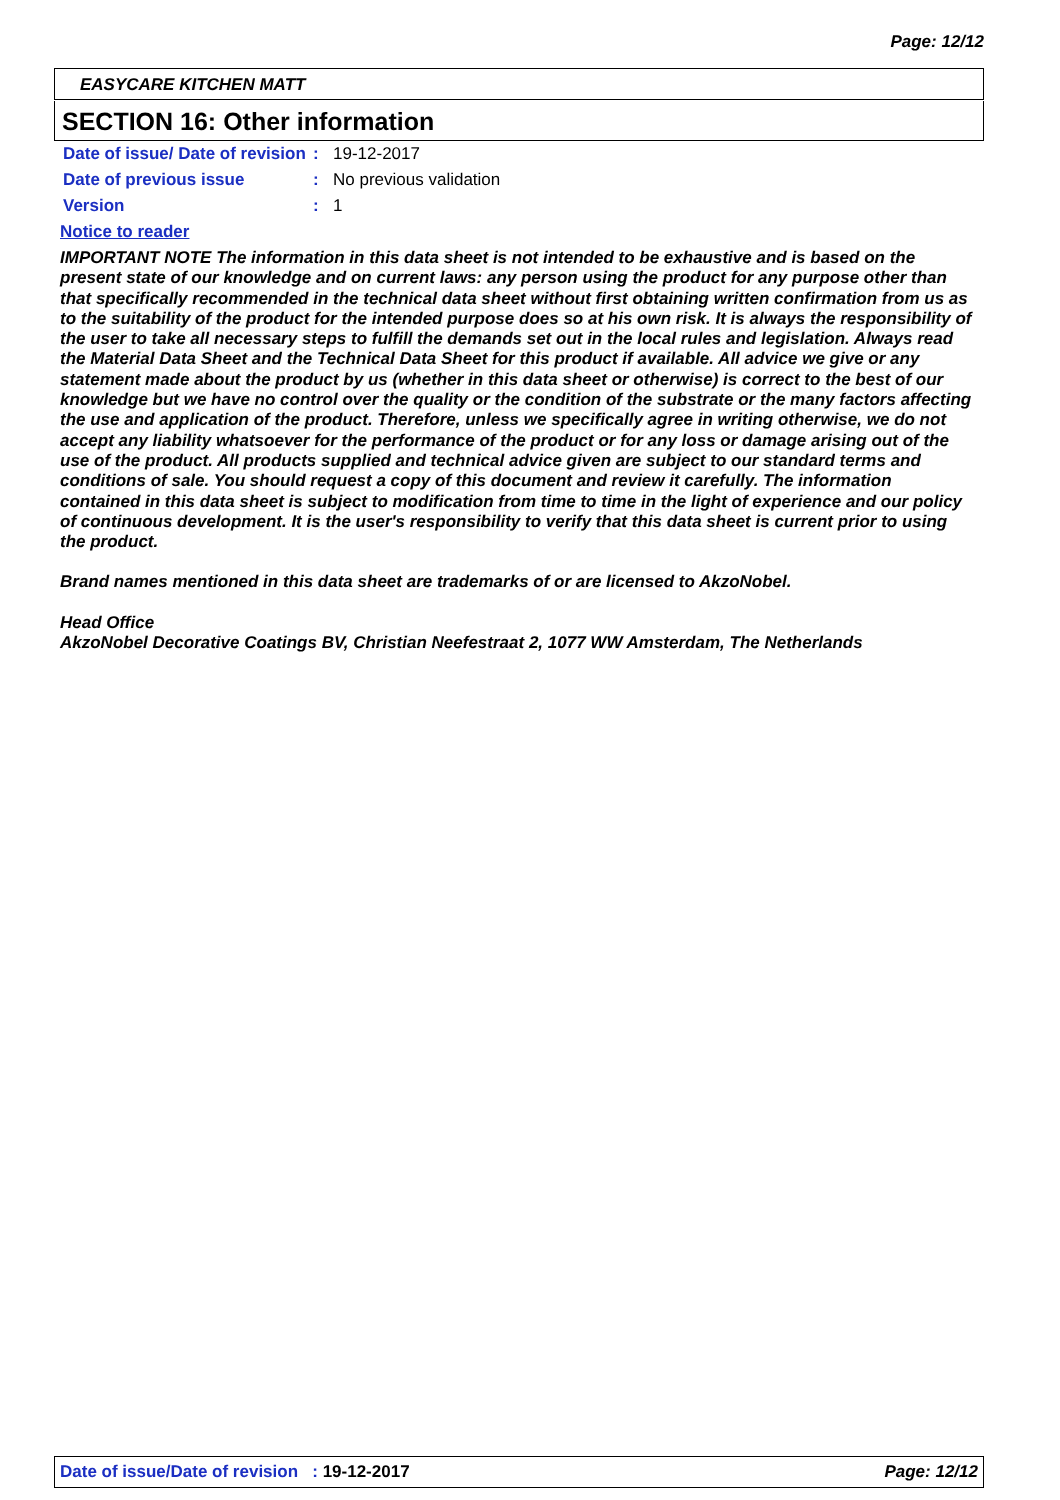Page: 12/12
EASYCARE KITCHEN MATT
SECTION 16: Other information
Date of issue/ Date of revision
: 19-12-2017
Date of previous issue : No previous validation
Version : 1
Notice to reader
IMPORTANT NOTE The information in this data sheet is not intended to be exhaustive and is based on the present state of our knowledge and on current laws: any person using the product for any purpose other than that specifically recommended in the technical data sheet without first obtaining written confirmation from us as to the suitability of the product for the intended purpose does so at his own risk. It is always the responsibility of the user to take all necessary steps to fulfill the demands set out in the local rules and legislation. Always read the Material Data Sheet and the Technical Data Sheet for this product if available. All advice we give or any statement made about the product by us (whether in this data sheet or otherwise) is correct to the best of our knowledge but we have no control over the quality or the condition of the substrate or the many factors affecting the use and application of the product. Therefore, unless we specifically agree in writing otherwise, we do not accept any liability whatsoever for the performance of the product or for any loss or damage arising out of the use of the product. All products supplied and technical advice given are subject to our standard terms and conditions of sale. You should request a copy of this document and review it carefully. The information contained in this data sheet is subject to modification from time to time in the light of experience and our policy of continuous development. It is the user's responsibility to verify that this data sheet is current prior to using the product.
Brand names mentioned in this data sheet are trademarks of or are licensed to AkzoNobel.
Head Office
AkzoNobel Decorative Coatings BV, Christian Neefestraat 2, 1077 WW Amsterdam, The Netherlands
Date of issue/Date of revision : 19-12-2017
Page: 12/12